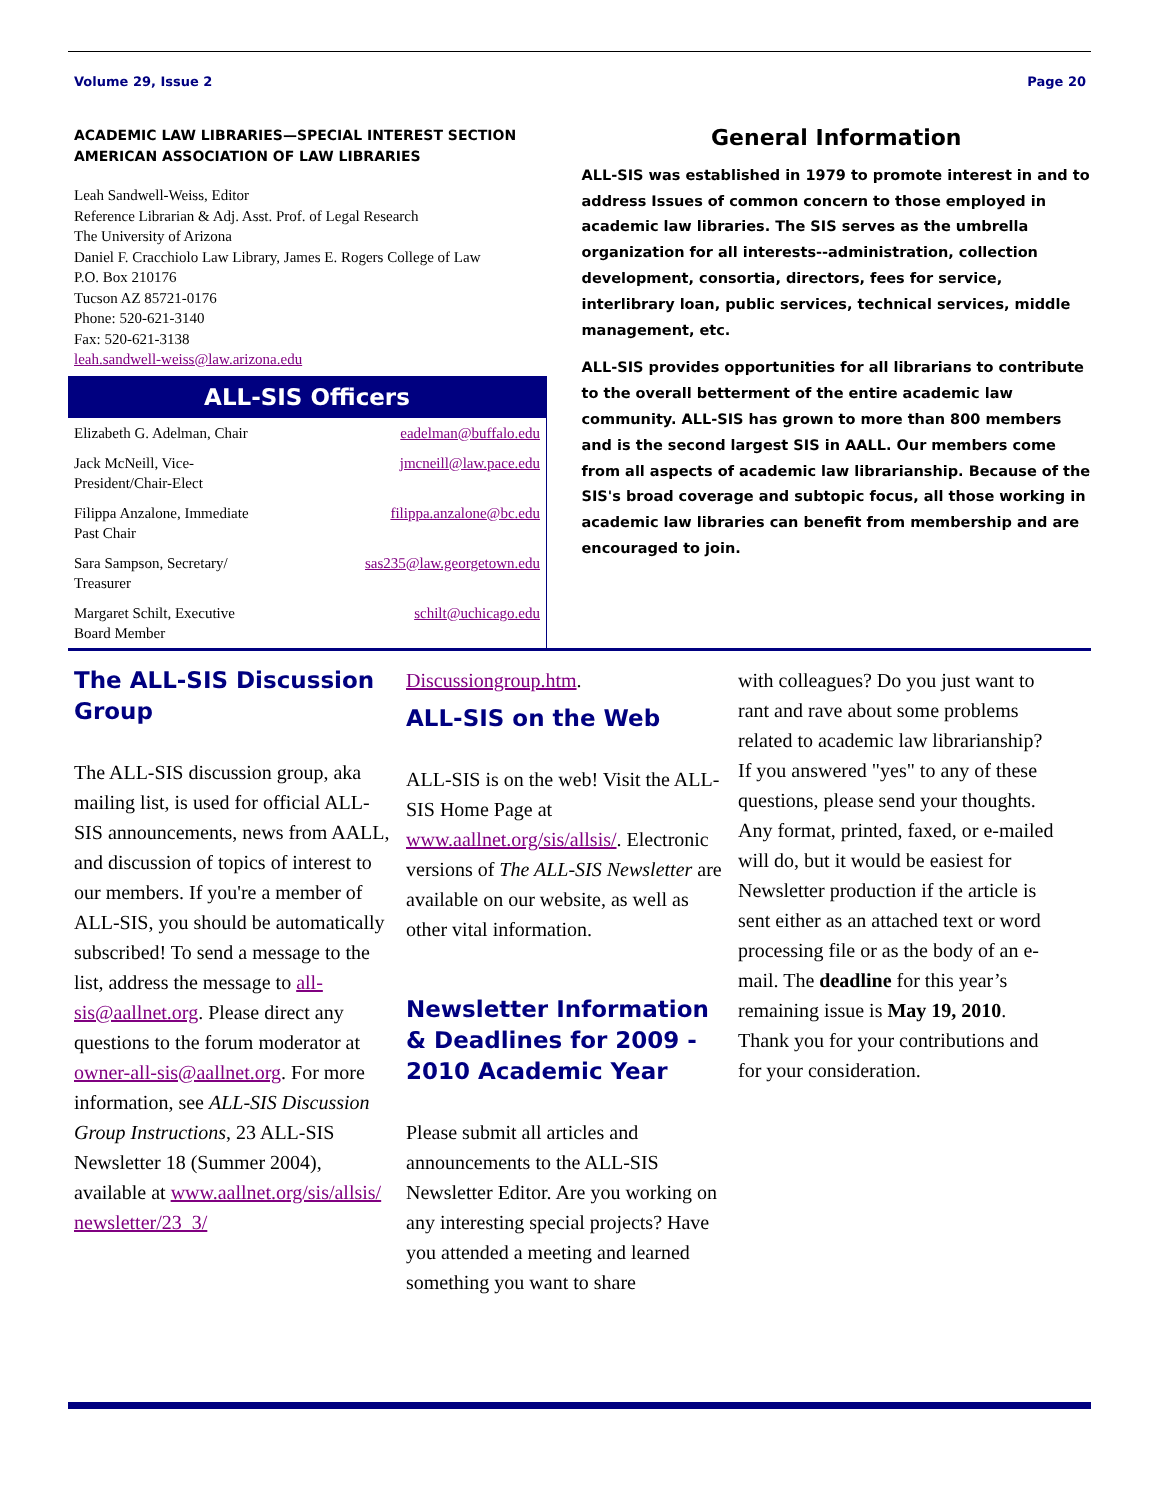Volume 29, Issue 2 Page 20
ACADEMIC LAW LIBRARIES—SPECIAL INTEREST SECTION
AMERICAN ASSOCIATION OF LAW LIBRARIES
Leah Sandwell-Weiss, Editor
Reference Librarian & Adj. Asst. Prof. of Legal Research
The University of Arizona
Daniel F. Cracchiolo Law Library, James E. Rogers College of Law
P.O. Box 210176
Tucson AZ 85721-0176
Phone: 520-621-3140
Fax: 520-621-3138
leah.sandwell-weiss@law.arizona.edu
ALL-SIS Officers
| Elizabeth G. Adelman, Chair | eadelman@buffalo.edu |
| Jack McNeill, Vice- President/Chair-Elect | jmcneill@law.pace.edu |
| Filippa Anzalone, Immediate Past Chair | filippa.anzalone@bc.edu |
| Sara Sampson, Secretary/ Treasurer | sas235@law.georgetown.edu |
| Margaret Schilt, Executive Board Member | schilt@uchicago.edu |
General Information
ALL-SIS was established in 1979 to promote interest in and to address Issues of common concern to those employed in academic law libraries. The SIS serves as the umbrella organization for all interests--administration, collection development, consortia, directors, fees for service, interlibrary loan, public services, technical services, middle management, etc.
ALL-SIS provides opportunities for all librarians to contribute to the overall betterment of the entire academic law community. ALL-SIS has grown to more than 800 members and is the second largest SIS in AALL. Our members come from all aspects of academic law librarianship. Because of the SIS's broad coverage and subtopic focus, all those working in academic law libraries can benefit from membership and are encouraged to join.
The ALL-SIS Discussion Group
The ALL-SIS discussion group, aka mailing list, is used for official ALL-SIS announcements, news from AALL, and discussion of topics of interest to our members. If you're a member of ALL-SIS, you should be automatically subscribed! To send a message to the list, address the message to all-sis@aallnet.org. Please direct any questions to the forum moderator at owner-all-sis@aallnet.org. For more information, see ALL-SIS Discussion Group Instructions, 23 ALL-SIS Newsletter 18 (Summer 2004), available at www.aallnet.org/sis/allsis/ newsletter/23_3/
Discussiongroup.htm.
ALL-SIS on the Web
ALL-SIS is on the web! Visit the ALL-SIS Home Page at www.aallnet.org/sis/allsis/. Electronic versions of The ALL-SIS Newsletter are available on our website, as well as other vital information.
Newsletter Information & Deadlines for 2009 - 2010 Academic Year
Please submit all articles and announcements to the ALL-SIS Newsletter Editor. Are you working on any interesting special projects? Have you attended a meeting and learned something you want to share
with colleagues? Do you just want to rant and rave about some problems related to academic law librarianship? If you answered "yes" to any of these questions, please send your thoughts. Any format, printed, faxed, or e-mailed will do, but it would be easiest for Newsletter production if the article is sent either as an attached text or word processing file or as the body of an e-mail. The deadline for this year’s remaining issue is May 19, 2010. Thank you for your contributions and for your consideration.